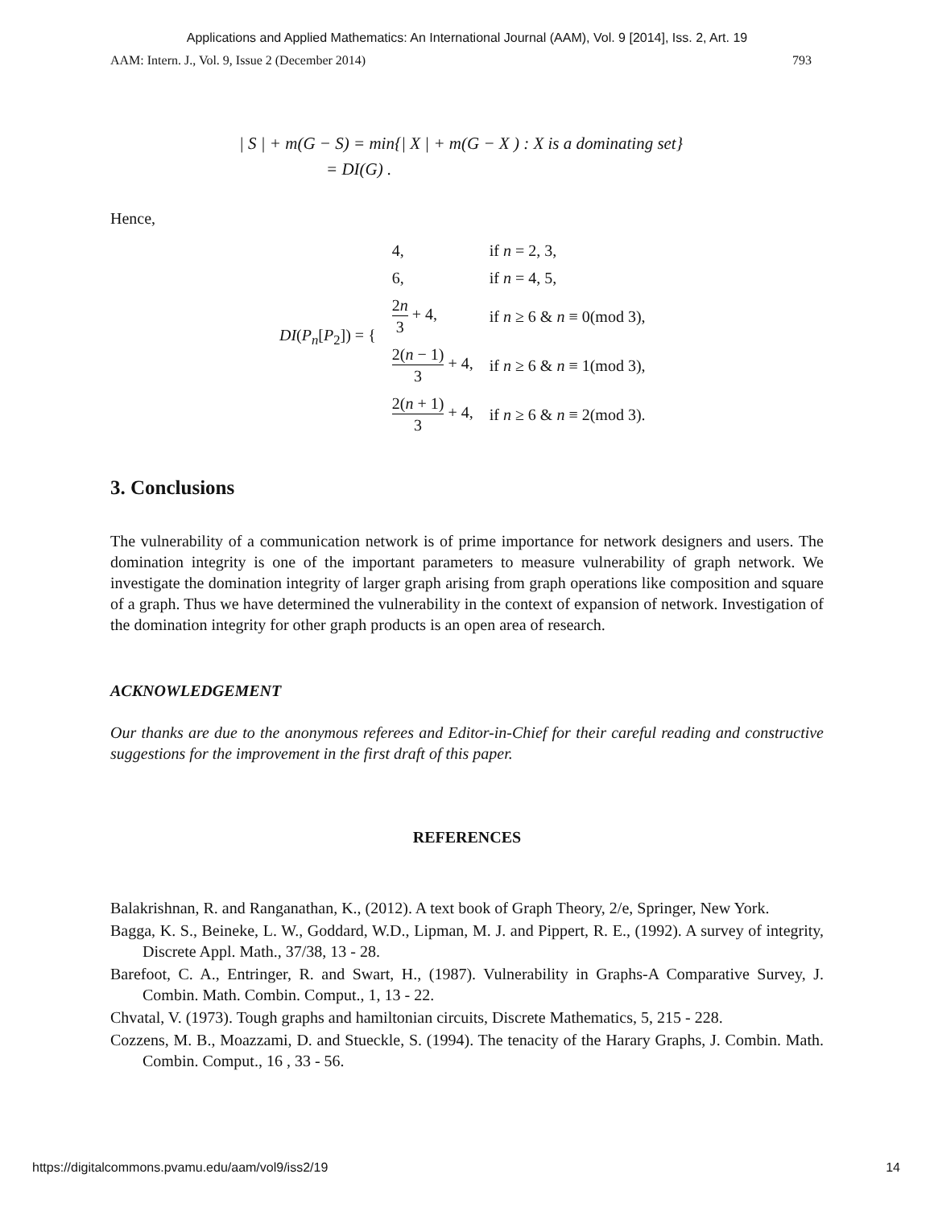Applications and Applied Mathematics: An International Journal (AAM), Vol. 9 [2014], Iss. 2, Art. 19
AAM: Intern. J., Vol. 9, Issue 2 (December 2014) 793
| S | + m(G − S) = min{| X | + m(G − X ) : X is a dominating set}
= DI(G) .
Hence,
| DI ( P<sub>n</sub> [ P<sub>2</sub>]) = { | 4, | if n = 2, 3, |
| | 6, | if n = 4, 5, |
| | 2 n 3 + 4, | if n ≥ 6 & n ≡ 0(mod 3), |
| | 2( n − 1) 3 + 4, | if n ≥ 6 & n ≡ 1(mod 3), |
| | 2( n + 1) 3 + 4, | if n ≥ 6 & n ≡ 2(mod 3). |
3. Conclusions
The vulnerability of a communication network is of prime importance for network designers and users. The domination integrity is one of the important parameters to measure vulnerability of graph network. We investigate the domination integrity of larger graph arising from graph operations like composition and square of a graph. Thus we have determined the vulnerability in the context of expansion of network. Investigation of the domination integrity for other graph products is an open area of research.
ACKNOWLEDGEMENT
Our thanks are due to the anonymous referees and Editor-in-Chief for their careful reading and constructive suggestions for the improvement in the first draft of this paper.
REFERENCES
Balakrishnan, R. and Ranganathan, K., (2012). A text book of Graph Theory, 2/e, Springer, New York.
Bagga, K. S., Beineke, L. W., Goddard, W.D., Lipman, M. J. and Pippert, R. E., (1992). A survey of integrity, Discrete Appl. Math., 37/38, 13 - 28.
Barefoot, C. A., Entringer, R. and Swart, H., (1987). Vulnerability in Graphs-A Comparative Survey, J. Combin. Math. Combin. Comput., 1, 13 - 22.
Chvatal, V. (1973). Tough graphs and hamiltonian circuits, Discrete Mathematics, 5, 215 - 228.
Cozzens, M. B., Moazzami, D. and Stueckle, S. (1994). The tenacity of the Harary Graphs, J. Combin. Math. Combin. Comput., 16 , 33 - 56.
https://digitalcommons.pvamu.edu/aam/vol9/iss2/19 14